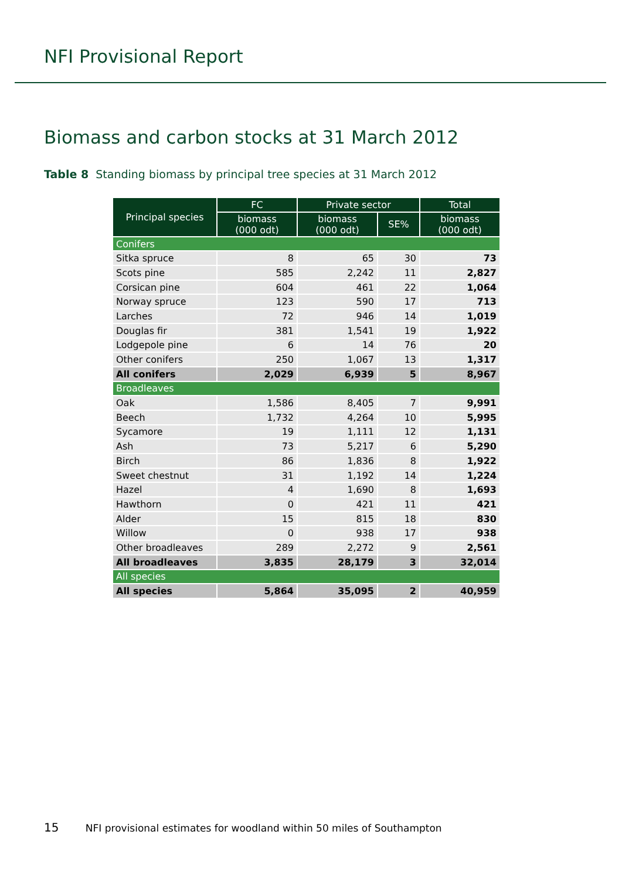NFI Provisional Report
Biomass and carbon stocks at 31 March 2012
Table 8 Standing biomass by principal tree species at 31 March 2012
| Principal species | FC | Private sector | | Total |
| --- | --- | --- | --- | --- |
| | biomass (000 odt) | biomass (000 odt) | SE% | biomass (000 odt) |
| Conifers | | | | |
| Sitka spruce | 8 | 65 | 30 | 73 |
| Scots pine | 585 | 2,242 | 11 | 2,827 |
| Corsican pine | 604 | 461 | 22 | 1,064 |
| Norway spruce | 123 | 590 | 17 | 713 |
| Larches | 72 | 946 | 14 | 1,019 |
| Douglas fir | 381 | 1,541 | 19 | 1,922 |
| Lodgepole pine | 6 | 14 | 76 | 20 |
| Other conifers | 250 | 1,067 | 13 | 1,317 |
| All conifers | 2,029 | 6,939 | 5 | 8,967 |
| Broadleaves | | | | |
| Oak | 1,586 | 8,405 | 7 | 9,991 |
| Beech | 1,732 | 4,264 | 10 | 5,995 |
| Sycamore | 19 | 1,111 | 12 | 1,131 |
| Ash | 73 | 5,217 | 6 | 5,290 |
| Birch | 86 | 1,836 | 8 | 1,922 |
| Sweet chestnut | 31 | 1,192 | 14 | 1,224 |
| Hazel | 4 | 1,690 | 8 | 1,693 |
| Hawthorn | 0 | 421 | 11 | 421 |
| Alder | 15 | 815 | 18 | 830 |
| Willow | 0 | 938 | 17 | 938 |
| Other broadleaves | 289 | 2,272 | 9 | 2,561 |
| All broadleaves | 3,835 | 28,179 | 3 | 32,014 |
| All species | | | | |
| All species | 5,864 | 35,095 | 2 | 40,959 |
15 NFI provisional estimates for woodland within 50 miles of Southampton